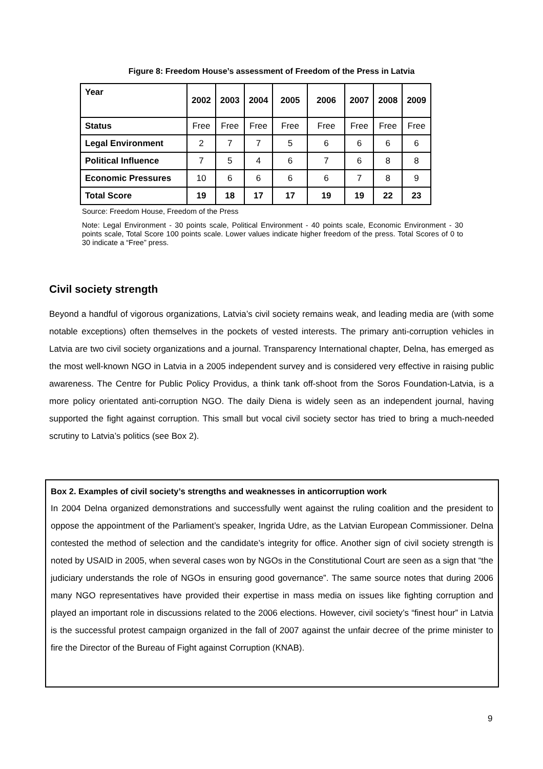Figure 8: Freedom House’s assessment of Freedom of the Press in Latvia
| Year | 2002 | 2003 | 2004 | 2005 | 2006 | 2007 | 2008 | 2009 |
| --- | --- | --- | --- | --- | --- | --- | --- | --- |
| Status | Free | Free | Free | Free | Free | Free | Free | Free |
| Legal Environment | 2 | 7 | 7 | 5 | 6 | 6 | 6 | 6 |
| Political Influence | 7 | 5 | 4 | 6 | 7 | 6 | 8 | 8 |
| Economic Pressures | 10 | 6 | 6 | 6 | 6 | 7 | 8 | 9 |
| Total Score | 19 | 18 | 17 | 17 | 19 | 19 | 22 | 23 |
Source: Freedom House, Freedom of the Press
Note: Legal Environment - 30 points scale, Political Environment - 40 points scale, Economic Environment - 30 points scale, Total Score 100 points scale. Lower values indicate higher freedom of the press. Total Scores of 0 to 30 indicate a “Free” press.
Civil society strength
Beyond a handful of vigorous organizations, Latvia’s civil society remains weak, and leading media are (with some notable exceptions) often themselves in the pockets of vested interests. The primary anti-corruption vehicles in Latvia are two civil society organizations and a journal. Transparency International chapter, Delna, has emerged as the most well-known NGO in Latvia in a 2005 independent survey and is considered very effective in raising public awareness. The Centre for Public Policy Providus, a think tank off-shoot from the Soros Foundation-Latvia, is a more policy orientated anti-corruption NGO. The daily Diena is widely seen as an independent journal, having supported the fight against corruption. This small but vocal civil society sector has tried to bring a much-needed scrutiny to Latvia’s politics (see Box 2).
Box 2. Examples of civil society’s strengths and weaknesses in anticorruption work
In 2004 Delna organized demonstrations and successfully went against the ruling coalition and the president to oppose the appointment of the Parliament’s speaker, Ingrida Udre, as the Latvian European Commissioner. Delna contested the method of selection and the candidate’s integrity for office. Another sign of civil society strength is noted by USAID in 2005, when several cases won by NGOs in the Constitutional Court are seen as a sign that “the judiciary understands the role of NGOs in ensuring good governance”. The same source notes that during 2006 many NGO representatives have provided their expertise in mass media on issues like fighting corruption and played an important role in discussions related to the 2006 elections. However, civil society’s “finest hour” in Latvia is the successful protest campaign organized in the fall of 2007 against the unfair decree of the prime minister to fire the Director of the Bureau of Fight against Corruption (KNAB).
9